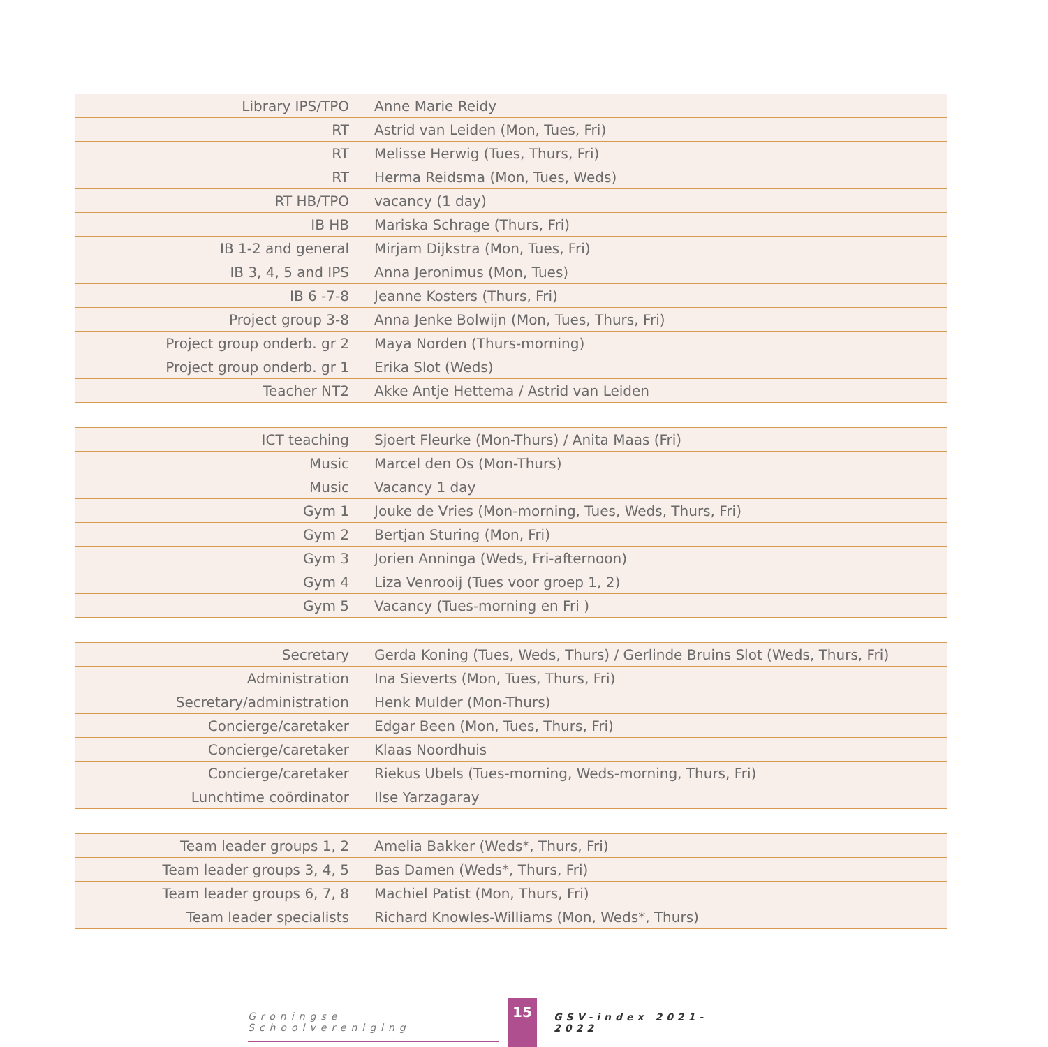| Library IPS/TPO | Anne Marie Reidy |
| RT | Astrid van Leiden (Mon, Tues, Fri) |
| RT | Melisse Herwig (Tues, Thurs, Fri) |
| RT | Herma Reidsma (Mon, Tues, Weds) |
| RT HB/TPO | vacancy (1 day) |
| IB HB | Mariska Schrage (Thurs, Fri) |
| IB 1-2 and general | Mirjam Dijkstra (Mon, Tues, Fri) |
| IB 3, 4, 5 and IPS | Anna Jeronimus (Mon, Tues) |
| IB 6 -7-8 | Jeanne Kosters (Thurs, Fri) |
| Project group 3-8 | Anna Jenke Bolwijn (Mon, Tues, Thurs, Fri) |
| Project group onderb. gr 2 | Maya Norden (Thurs-morning) |
| Project group onderb. gr 1 | Erika Slot (Weds) |
| Teacher NT2 | Akke Antje Hettema / Astrid van Leiden |
| ICT teaching | Sjoert Fleurke (Mon-Thurs) / Anita Maas (Fri) |
| Music | Marcel den Os (Mon-Thurs) |
| Music | Vacancy 1 day |
| Gym 1 | Jouke de Vries (Mon-morning, Tues, Weds, Thurs, Fri) |
| Gym 2 | Bertjan Sturing (Mon, Fri) |
| Gym 3 | Jorien Anninga (Weds, Fri-afternoon) |
| Gym 4 | Liza Venrooij (Tues voor groep 1, 2) |
| Gym 5 | Vacancy (Tues-morning en Fri ) |
| Secretary | Gerda Koning (Tues, Weds, Thurs) / Gerlinde Bruins Slot (Weds, Thurs, Fri) |
| Administration | Ina Sieverts (Mon, Tues, Thurs, Fri) |
| Secretary/administration | Henk Mulder (Mon-Thurs) |
| Concierge/caretaker | Edgar Been (Mon, Tues, Thurs, Fri) |
| Concierge/caretaker | Klaas Noordhuis |
| Concierge/caretaker | Riekus Ubels (Tues-morning, Weds-morning, Thurs, Fri) |
| Lunchtime coördinator | Ilse Yarzagaray |
| Team leader groups 1, 2 | Amelia Bakker (Weds*, Thurs, Fri) |
| Team leader groups 3, 4, 5 | Bas Damen (Weds*, Thurs, Fri) |
| Team leader groups 6, 7, 8 | Machiel Patist (Mon, Thurs, Fri) |
| Team leader specialists | Richard Knowles-Williams (Mon, Weds*, Thurs) |
Groningse Schoolvereniging
15
GSV-index 2021-2022